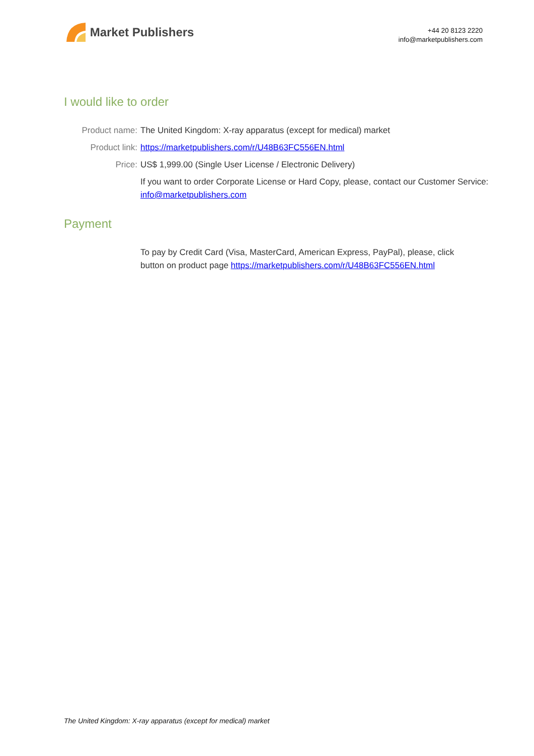Market Publishers
+44 20 8123 2220
info@marketpublishers.com
I would like to order
| Product name: | The United Kingdom: X-ray apparatus (except for medical) market |
| Product link: | https://marketpublishers.com/r/U48B63FC556EN.html |
| Price: | US$ 1,999.00 (Single User License / Electronic Delivery) |
| | If you want to order Corporate License or Hard Copy, please, contact our Customer Service: info@marketpublishers.com |
Payment
| | To pay by Credit Card (Visa, MasterCard, American Express, PayPal), please, click button on product page https://marketpublishers.com/r/U48B63FC556EN.html |
The United Kingdom: X-ray apparatus (except for medical) market